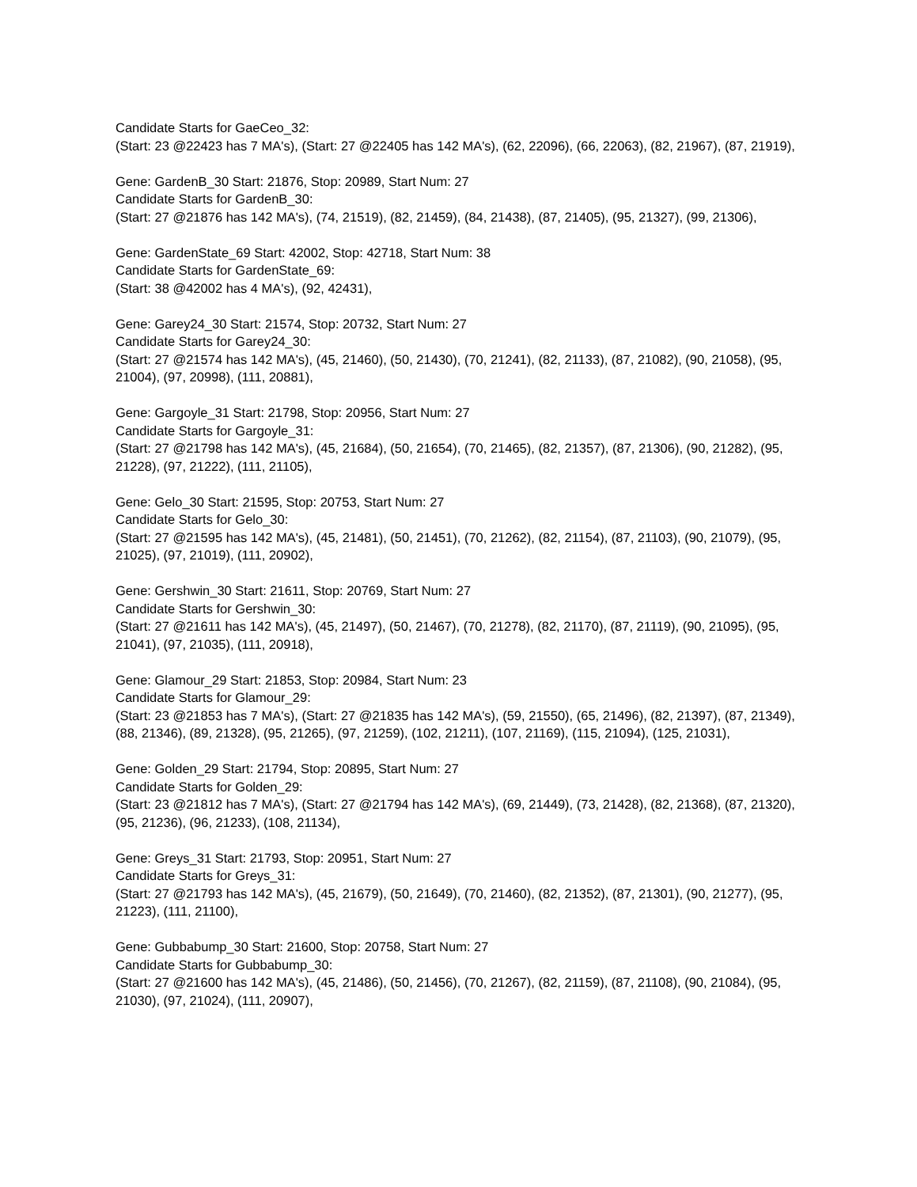Candidate Starts for GaeCeo_32:
(Start: 23 @22423 has 7 MA's), (Start: 27 @22405 has 142 MA's), (62, 22096), (66, 22063), (82, 21967), (87, 21919),
Gene: GardenB_30 Start: 21876, Stop: 20989, Start Num: 27
Candidate Starts for GardenB_30:
(Start: 27 @21876 has 142 MA's), (74, 21519), (82, 21459), (84, 21438), (87, 21405), (95, 21327), (99, 21306),
Gene: GardenState_69 Start: 42002, Stop: 42718, Start Num: 38
Candidate Starts for GardenState_69:
(Start: 38 @42002 has 4 MA's), (92, 42431),
Gene: Garey24_30 Start: 21574, Stop: 20732, Start Num: 27
Candidate Starts for Garey24_30:
(Start: 27 @21574 has 142 MA's), (45, 21460), (50, 21430), (70, 21241), (82, 21133), (87, 21082), (90, 21058), (95, 21004), (97, 20998), (111, 20881),
Gene: Gargoyle_31 Start: 21798, Stop: 20956, Start Num: 27
Candidate Starts for Gargoyle_31:
(Start: 27 @21798 has 142 MA's), (45, 21684), (50, 21654), (70, 21465), (82, 21357), (87, 21306), (90, 21282), (95, 21228), (97, 21222), (111, 21105),
Gene: Gelo_30 Start: 21595, Stop: 20753, Start Num: 27
Candidate Starts for Gelo_30:
(Start: 27 @21595 has 142 MA's), (45, 21481), (50, 21451), (70, 21262), (82, 21154), (87, 21103), (90, 21079), (95, 21025), (97, 21019), (111, 20902),
Gene: Gershwin_30 Start: 21611, Stop: 20769, Start Num: 27
Candidate Starts for Gershwin_30:
(Start: 27 @21611 has 142 MA's), (45, 21497), (50, 21467), (70, 21278), (82, 21170), (87, 21119), (90, 21095), (95, 21041), (97, 21035), (111, 20918),
Gene: Glamour_29 Start: 21853, Stop: 20984, Start Num: 23
Candidate Starts for Glamour_29:
(Start: 23 @21853 has 7 MA's), (Start: 27 @21835 has 142 MA's), (59, 21550), (65, 21496), (82, 21397), (87, 21349), (88, 21346), (89, 21328), (95, 21265), (97, 21259), (102, 21211), (107, 21169), (115, 21094), (125, 21031),
Gene: Golden_29 Start: 21794, Stop: 20895, Start Num: 27
Candidate Starts for Golden_29:
(Start: 23 @21812 has 7 MA's), (Start: 27 @21794 has 142 MA's), (69, 21449), (73, 21428), (82, 21368), (87, 21320), (95, 21236), (96, 21233), (108, 21134),
Gene: Greys_31 Start: 21793, Stop: 20951, Start Num: 27
Candidate Starts for Greys_31:
(Start: 27 @21793 has 142 MA's), (45, 21679), (50, 21649), (70, 21460), (82, 21352), (87, 21301), (90, 21277), (95, 21223), (111, 21100),
Gene: Gubbabump_30 Start: 21600, Stop: 20758, Start Num: 27
Candidate Starts for Gubbabump_30:
(Start: 27 @21600 has 142 MA's), (45, 21486), (50, 21456), (70, 21267), (82, 21159), (87, 21108), (90, 21084), (95, 21030), (97, 21024), (111, 20907),